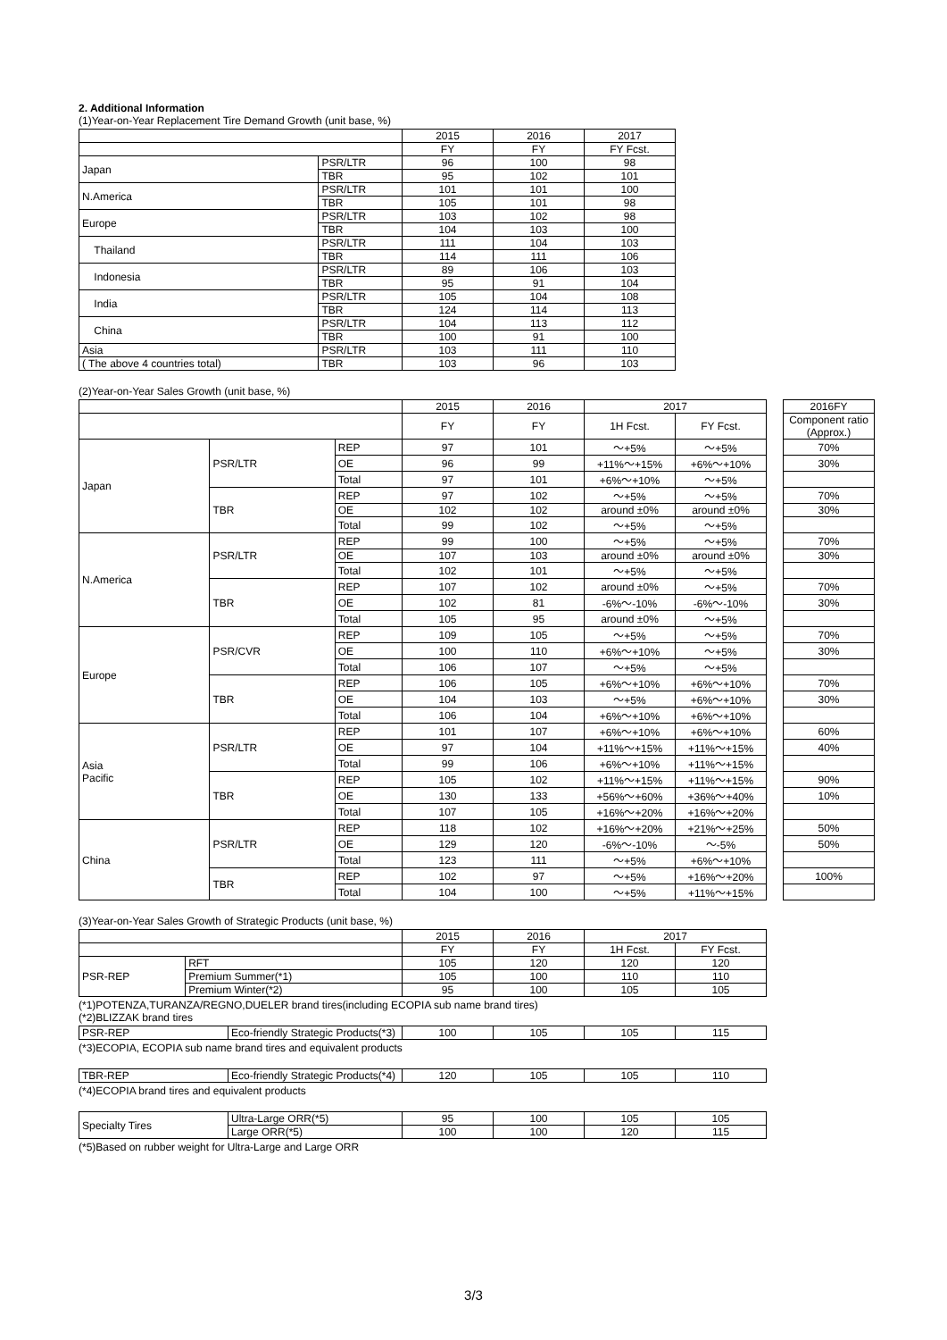2. Additional Information
(1)Year-on-Year Replacement Tire Demand Growth (unit base, %)
| | | 2015 | 2016 | 2017 |
| --- | --- | --- | --- | --- |
| | | FY | FY | FY Fcst. |
| Japan | PSR/LTR | 96 | 100 | 98 |
| | TBR | 95 | 102 | 101 |
| N.America | PSR/LTR | 101 | 101 | 100 |
| | TBR | 105 | 101 | 98 |
| Europe | PSR/LTR | 103 | 102 | 98 |
| | TBR | 104 | 103 | 100 |
| Thailand | PSR/LTR | 111 | 104 | 103 |
| | TBR | 114 | 111 | 106 |
| Indonesia | PSR/LTR | 89 | 106 | 103 |
| | TBR | 95 | 91 | 104 |
| India | PSR/LTR | 105 | 104 | 108 |
| | TBR | 124 | 114 | 113 |
| China | PSR/LTR | 104 | 113 | 112 |
| | TBR | 100 | 91 | 100 |
| Asia | PSR/LTR | 103 | 111 | 110 |
| ( The above 4 countries total) | TBR | 103 | 96 | 103 |
(2)Year-on-Year Sales Growth (unit base, %)
| | | | 2015 | 2016 | 2017 | | | 2016FY |
| --- | --- | --- | --- | --- | --- | --- | --- | --- |
| | | | FY | FY | 1H Fcst. | FY Fcst. | | Component ratio (Approx.) |
| Japan | PSR/LTR | REP | 97 | 101 | ～+5% | ～+5% | | 70% |
| | | OE | 96 | 99 | +11%～+15% | +6%～+10% | | 30% |
| | | Total | 97 | 101 | +6%～+10% | ～+5% | | |
| | TBR | REP | 97 | 102 | ～+5% | ～+5% | | 70% |
| | | OE | 102 | 102 | around ±0% | around ±0% | | 30% |
| | | Total | 99 | 102 | ～+5% | ～+5% | | |
| N.America | PSR/LTR | REP | 99 | 100 | ～+5% | ～+5% | | 70% |
| | | OE | 107 | 103 | around ±0% | around ±0% | | 30% |
| | | Total | 102 | 101 | ～+5% | ～+5% | | |
| | TBR | REP | 107 | 102 | around ±0% | ～+5% | | 70% |
| | | OE | 102 | 81 | -6%～-10% | -6%～-10% | | 30% |
| | | Total | 105 | 95 | around ±0% | ～+5% | | |
| Europe | PSR/CVR | REP | 109 | 105 | ～+5% | ～+5% | | 70% |
| | | OE | 100 | 110 | +6%～+10% | ～+5% | | 30% |
| | | Total | 106 | 107 | ～+5% | ～+5% | | |
| | TBR | REP | 106 | 105 | +6%～+10% | +6%～+10% | | 70% |
| | | OE | 104 | 103 | ～+5% | +6%～+10% | | 30% |
| | | Total | 106 | 104 | +6%～+10% | +6%～+10% | | |
| Asia Pacific | PSR/LTR | REP | 101 | 107 | +6%～+10% | +6%～+10% | | 60% |
| | | OE | 97 | 104 | +11%～+15% | +11%～+15% | | 40% |
| | | Total | 99 | 106 | +6%～+10% | +11%～+15% | | |
| | TBR | REP | 105 | 102 | +11%～+15% | +11%～+15% | | 90% |
| | | OE | 130 | 133 | +56%～+60% | +36%～+40% | | 10% |
| | | Total | 107 | 105 | +16%～+20% | +16%～+20% | | |
| China | PSR/LTR | REP | 118 | 102 | +16%～+20% | +21%～+25% | | 50% |
| | | OE | 129 | 120 | -6%～-10% | ～-5% | | 50% |
| | | Total | 123 | 111 | ～+5% | +6%～+10% | | |
| | TBR | REP | 102 | 97 | ～+5% | +16%～+20% | | 100% |
| | | Total | 104 | 100 | ～+5% | +11%～+15% | | |
(3)Year-on-Year Sales Growth of Strategic Products (unit base, %)
| | | 2015 | 2016 | 2017 | |
| --- | --- | --- | --- | --- | --- |
| | | FY | FY | 1H Fcst. | FY Fcst. |
| PSR-REP | RFT | 105 | 120 | 120 | 120 |
| | Premium Summer(*1) | 105 | 100 | 110 | 110 |
| | Premium Winter(*2) | 95 | 100 | 105 | 105 |
(*1)POTENZA,TURANZA/REGNO,DUELER brand tires(including ECOPIA sub name brand tires)
(*2)BLIZZAK brand tires
| PSR-REP | Eco-friendly Strategic Products(*3) | 100 | 105 | 105 | 115 |
(*3)ECOPIA, ECOPIA sub name brand tires and equivalent products
| TBR-REP | Eco-friendly Strategic Products(*4) | 120 | 105 | 105 | 110 |
(*4)ECOPIA brand tires and equivalent products
| Specialty Tires | Ultra-Large ORR(*5) | 95 | 100 | 105 | 105 |
| | Large ORR(*5) | 100 | 100 | 120 | 115 |
(*5)Based on rubber weight for Ultra-Large and Large ORR
3/3